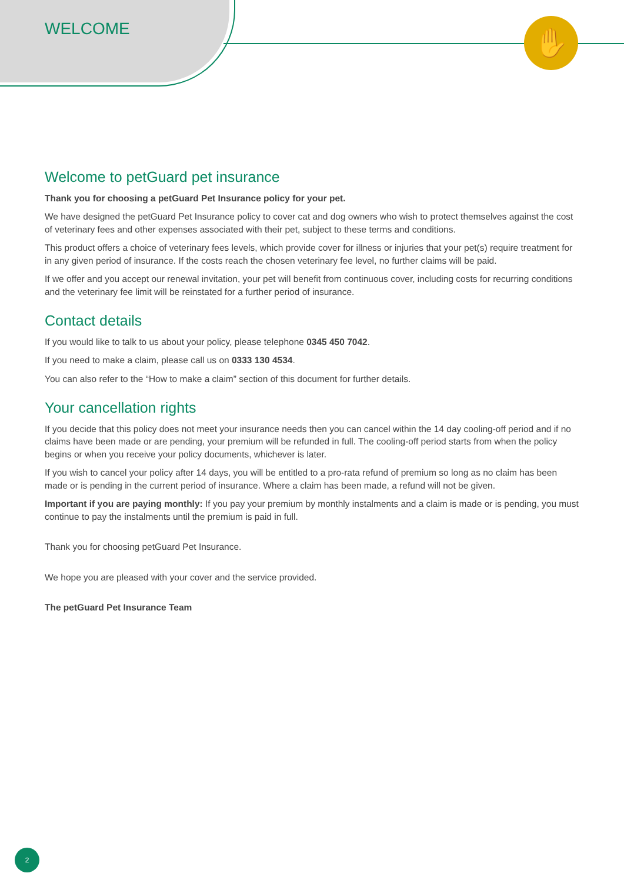✋
WELCOME
Welcome to petGuard pet insurance
Thank you for choosing a petGuard Pet Insurance policy for your pet.
We have designed the petGuard Pet Insurance policy to cover cat and dog owners who wish to protect themselves against the cost of veterinary fees and other expenses associated with their pet, subject to these terms and conditions.
This product offers a choice of veterinary fees levels, which provide cover for illness or injuries that your pet(s) require treatment for in any given period of insurance. If the costs reach the chosen veterinary fee level, no further claims will be paid.
If we offer and you accept our renewal invitation, your pet will benefit from continuous cover, including costs for recurring conditions and the veterinary fee limit will be reinstated for a further period of insurance.
Contact details
If you would like to talk to us about your policy, please telephone 0345 450 7042.
If you need to make a claim, please call us on 0333 130 4534.
You can also refer to the “How to make a claim” section of this document for further details.
Your cancellation rights
If you decide that this policy does not meet your insurance needs then you can cancel within the 14 day cooling-off period and if no claims have been made or are pending, your premium will be refunded in full. The cooling-off period starts from when the policy begins or when you receive your policy documents, whichever is later.
If you wish to cancel your policy after 14 days, you will be entitled to a pro-rata refund of premium so long as no claim has been made or is pending in the current period of insurance. Where a claim has been made, a refund will not be given.
Important if you are paying monthly: If you pay your premium by monthly instalments and a claim is made or is pending, you must continue to pay the instalments until the premium is paid in full.
Thank you for choosing petGuard Pet Insurance.
We hope you are pleased with your cover and the service provided.
The petGuard Pet Insurance Team
2